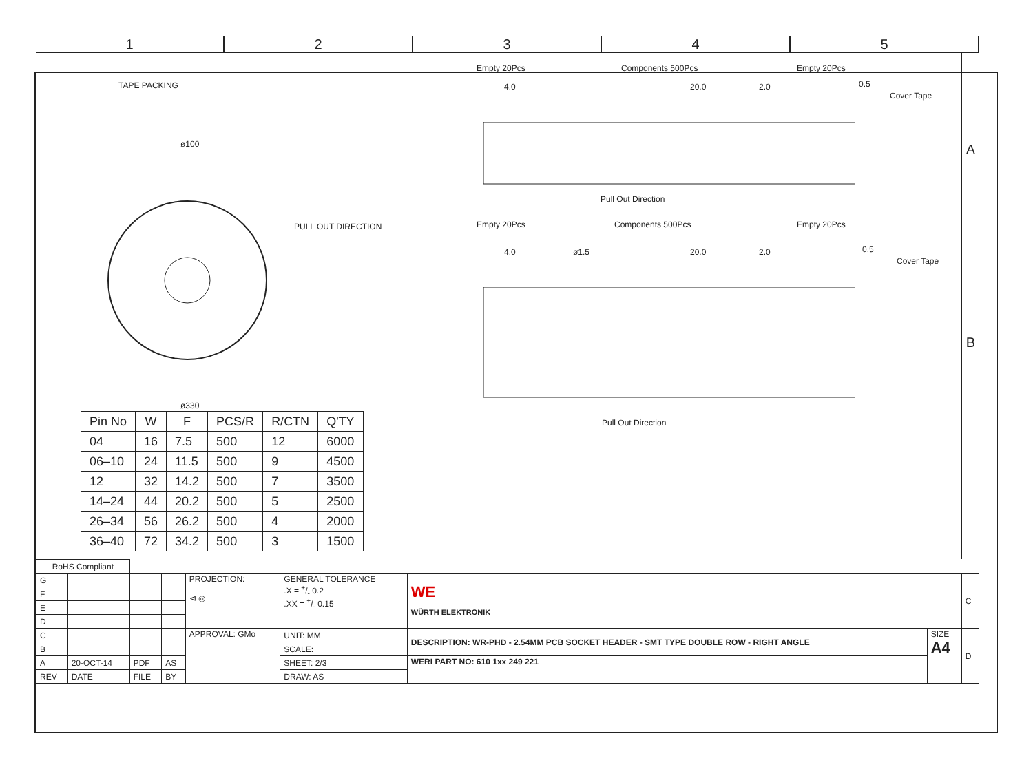1 2 3 4 5
TAPE PACKING
ø100
PULL OUT DIRECTION
ø330
| Pin No | W | F | PCS/R | R/CTN | Q'TY |
| --- | --- | --- | --- | --- | --- |
| 04 | 16 | 7.5 | 500 | 12 | 6000 |
| 06–10 | 24 | 11.5 | 500 | 9 | 4500 |
| 12 | 32 | 14.2 | 500 | 7 | 3500 |
| 14–24 | 44 | 20.2 | 500 | 5 | 2500 |
| 26–34 | 56 | 26.2 | 500 | 4 | 2000 |
| 36–40 | 72 | 34.2 | 500 | 3 | 1500 |
Empty 20Pcs Components 500Pcs Empty 20Pcs
4.0 20.0 2.0 0.5
Cover Tape
Pull Out Direction
Empty 20Pcs Components 500Pcs Empty 20Pcs
4.0 ø1.5 20.0 2.0 0.5
Cover Tape
Pull Out Direction
A
B
| RoHS Compliant | | | | | | | | |
| G | | | | PROJECTION: ⊲ ◎ | GENERAL TOLERANCE .X = +/- 0.2 .XX = +/- 0.15 | WE WÜRTH ELEKTRONIK | | C |
| F | | | | | | | | |
| E | | | | | | | | |
| D | | | | | | | | |
| C | | | | APPROVAL: GMo | UNIT: MM | DESCRIPTION: WR-PHD - 2.54MM PCB SOCKET HEADER - SMT TYPE DOUBLE ROW - RIGHT ANGLE | SIZE A4 | D |
| B | | | | | SCALE: | | | |
| A | 20-OCT-14 | PDF | AS | | SHEET: 2/3 | WERI PART NO: 610 1xx 249 221 | | |
| REV | DATE | FILE | BY | | DRAW: AS | | | |